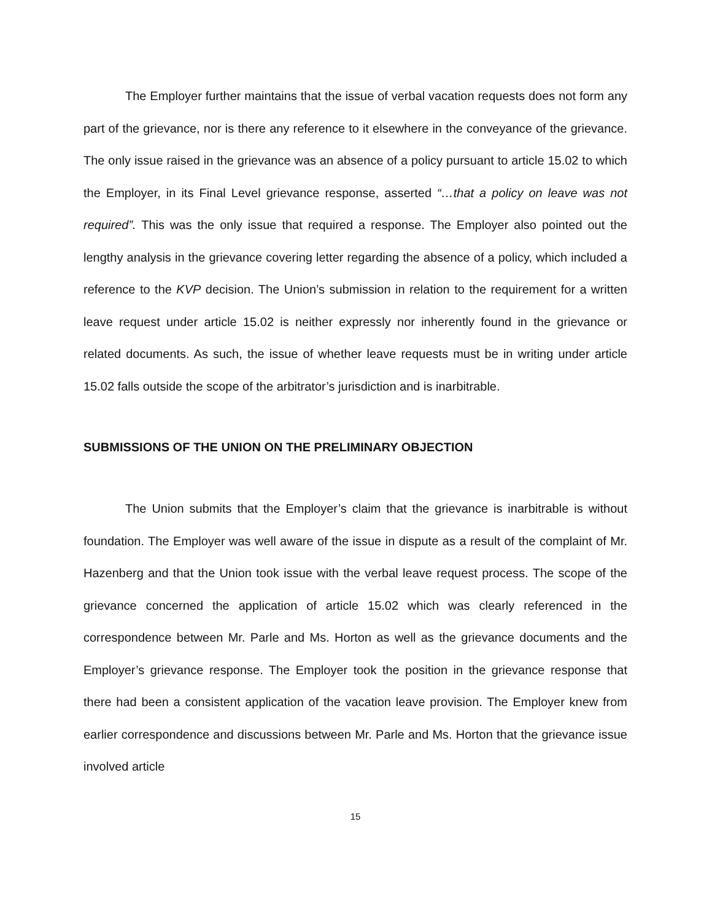The Employer further maintains that the issue of verbal vacation requests does not form any part of the grievance, nor is there any reference to it elsewhere in the conveyance of the grievance. The only issue raised in the grievance was an absence of a policy pursuant to article 15.02 to which the Employer, in its Final Level grievance response, asserted “…that a policy on leave was not required”. This was the only issue that required a response. The Employer also pointed out the lengthy analysis in the grievance covering letter regarding the absence of a policy, which included a reference to the KVP decision. The Union’s submission in relation to the requirement for a written leave request under article 15.02 is neither expressly nor inherently found in the grievance or related documents. As such, the issue of whether leave requests must be in writing under article 15.02 falls outside the scope of the arbitrator’s jurisdiction and is inarbitrable.
SUBMISSIONS OF THE UNION ON THE PRELIMINARY OBJECTION
The Union submits that the Employer’s claim that the grievance is inarbitrable is without foundation. The Employer was well aware of the issue in dispute as a result of the complaint of Mr. Hazenberg and that the Union took issue with the verbal leave request process. The scope of the grievance concerned the application of article 15.02 which was clearly referenced in the correspondence between Mr. Parle and Ms. Horton as well as the grievance documents and the Employer’s grievance response. The Employer took the position in the grievance response that there had been a consistent application of the vacation leave provision. The Employer knew from earlier correspondence and discussions between Mr. Parle and Ms. Horton that the grievance issue involved article
15